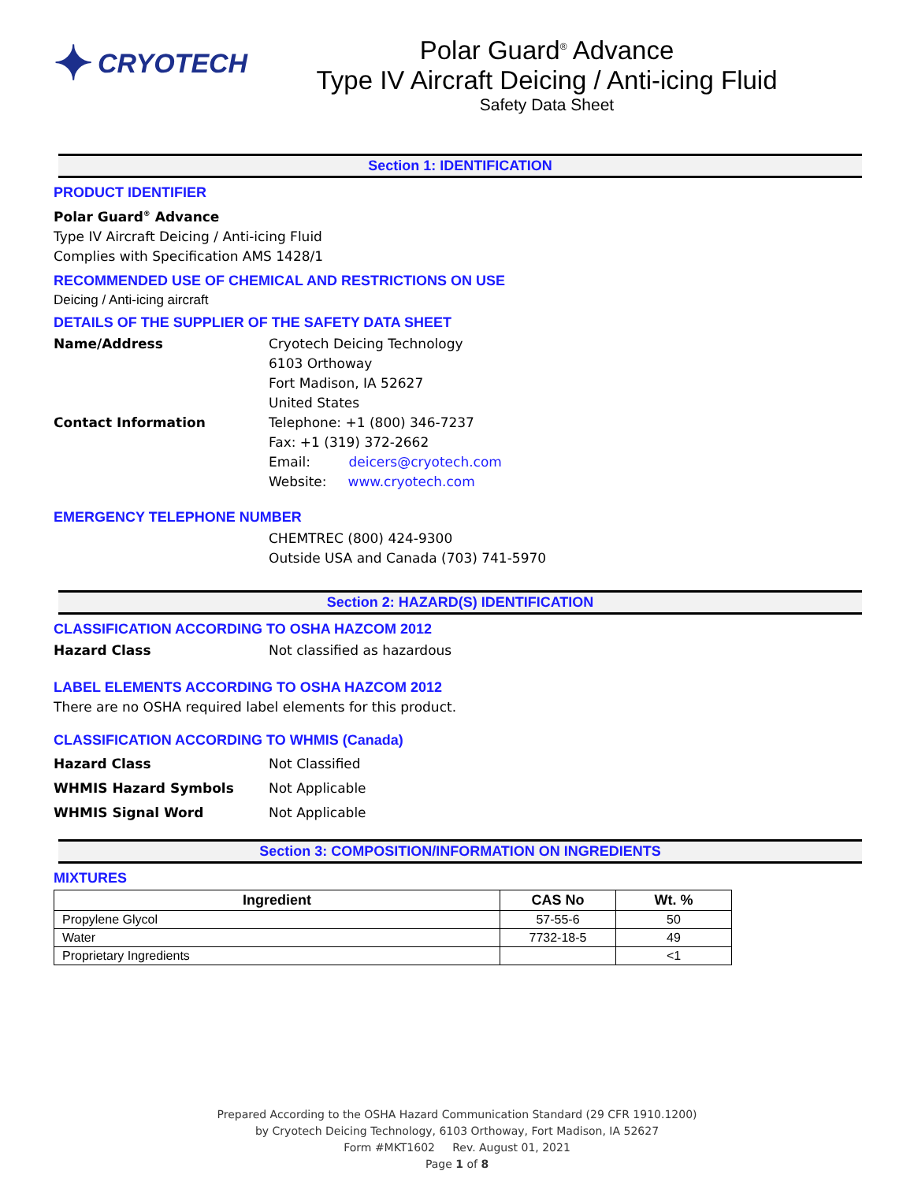✦ CRYOTECH Polar Guard<sup>®</sup> Advance
Type IV Aircraft Deicing / Anti-icing Fluid
Safety Data Sheet
Section 1: IDENTIFICATION
PRODUCT IDENTIFIER
Polar Guard<sup>®</sup> Advance
Type IV Aircraft Deicing / Anti-icing Fluid
Complies with Specification AMS 1428/1
RECOMMENDED USE OF CHEMICAL AND RESTRICTIONS ON USE
Deicing / Anti-icing aircraft
DETAILS OF THE SUPPLIER OF THE SAFETY DATA SHEET
Name/Address Cryotech Deicing Technology
6103 Orthoway
Fort Madison, IA 52627
United States
Contact Information Telephone: +1 (800) 346-7237
Fax: +1 (319) 372-2662
Email: deicers@cryotech.com
Website: www.cryotech.com
EMERGENCY TELEPHONE NUMBER
CHEMTREC (800) 424-9300
Outside USA and Canada (703) 741-5970
Section 2: HAZARD(S) IDENTIFICATION
CLASSIFICATION ACCORDING TO OSHA HAZCOM 2012
Hazard Class Not classified as hazardous
LABEL ELEMENTS ACCORDING TO OSHA HAZCOM 2012
There are no OSHA required label elements for this product.
CLASSIFICATION ACCORDING TO WHMIS (Canada)
Hazard Class Not Classified
WHMIS Hazard Symbols Not Applicable
WHMIS Signal Word Not Applicable
Section 3: COMPOSITION/INFORMATION ON INGREDIENTS
MIXTURES
| Ingredient | CAS No | Wt. % |
| --- | --- | --- |
| Propylene Glycol | 57-55-6 | 50 |
| Water | 7732-18-5 | 49 |
| Proprietary Ingredients | | <1 |
Prepared According to the OSHA Hazard Communication Standard (29 CFR 1910.1200)
by Cryotech Deicing Technology, 6103 Orthoway, Fort Madison, IA 52627
Form #MKT1602 Rev. August 01, 2021
Page 1 of 8